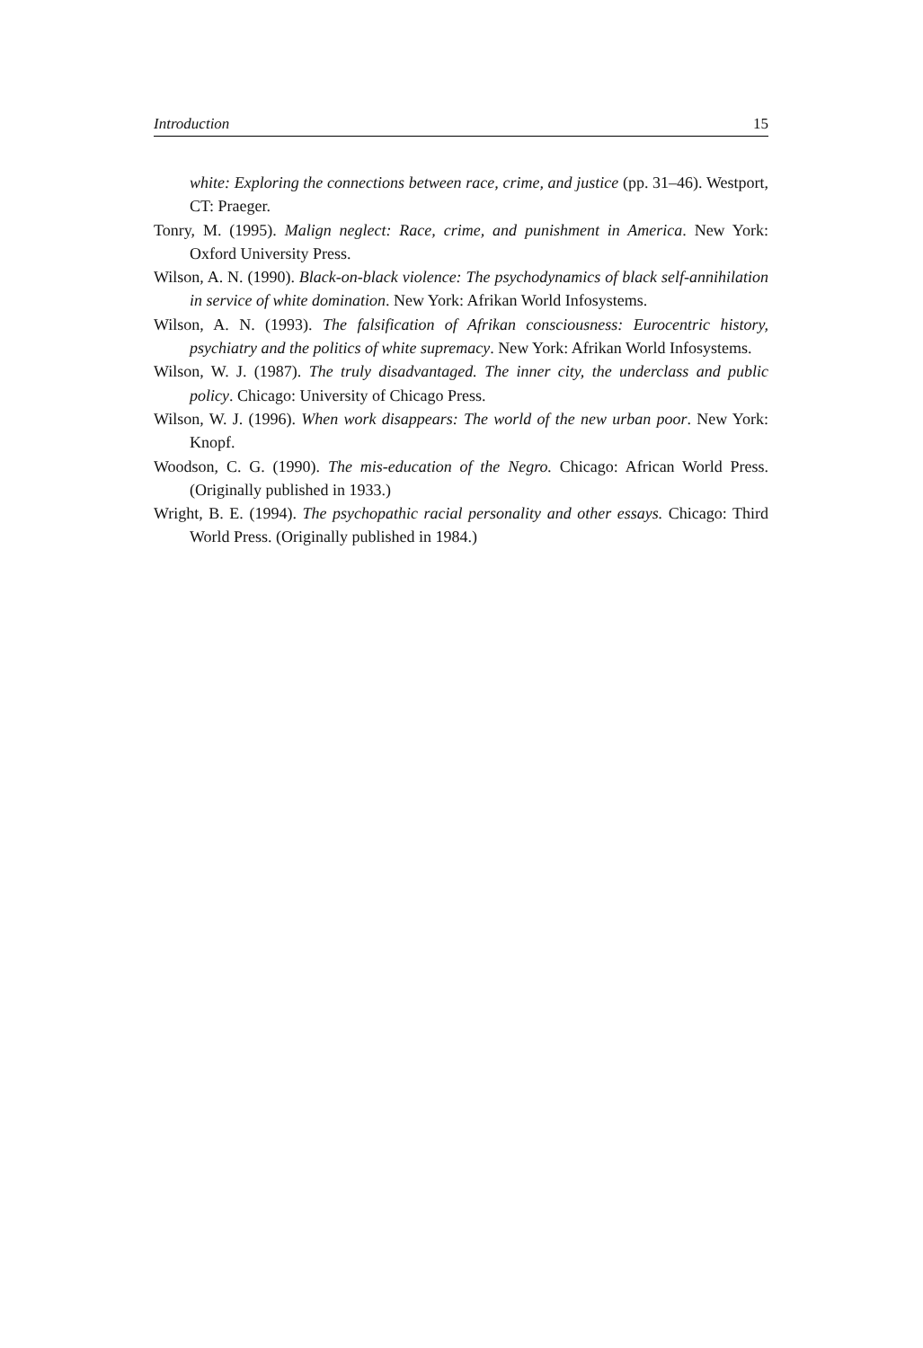Introduction 15
white: Exploring the connections between race, crime, and justice (pp. 31–46). Westport, CT: Praeger.
Tonry, M. (1995). Malign neglect: Race, crime, and punishment in America. New York: Oxford University Press.
Wilson, A. N. (1990). Black-on-black violence: The psychodynamics of black self-annihilation in service of white domination. New York: Afrikan World Infosystems.
Wilson, A. N. (1993). The falsification of Afrikan consciousness: Eurocentric history, psychiatry and the politics of white supremacy. New York: Afrikan World Infosystems.
Wilson, W. J. (1987). The truly disadvantaged. The inner city, the underclass and public policy. Chicago: University of Chicago Press.
Wilson, W. J. (1996). When work disappears: The world of the new urban poor. New York: Knopf.
Woodson, C. G. (1990). The mis-education of the Negro. Chicago: African World Press. (Originally published in 1933.)
Wright, B. E. (1994). The psychopathic racial personality and other essays. Chicago: Third World Press. (Originally published in 1984.)